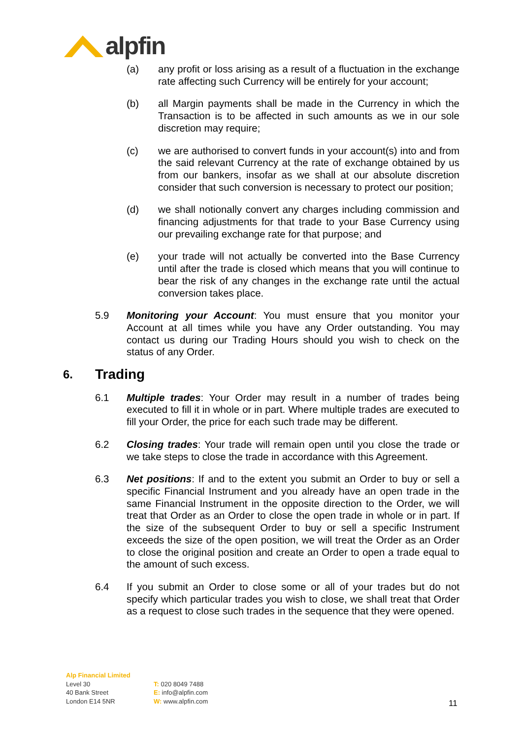alpfin
(a) any profit or loss arising as a result of a fluctuation in the exchange rate affecting such Currency will be entirely for your account;
(b) all Margin payments shall be made in the Currency in which the Transaction is to be affected in such amounts as we in our sole discretion may require;
(c) we are authorised to convert funds in your account(s) into and from the said relevant Currency at the rate of exchange obtained by us from our bankers, insofar as we shall at our absolute discretion consider that such conversion is necessary to protect our position;
(d) we shall notionally convert any charges including commission and financing adjustments for that trade to your Base Currency using our prevailing exchange rate for that purpose; and
(e) your trade will not actually be converted into the Base Currency until after the trade is closed which means that you will continue to bear the risk of any changes in the exchange rate until the actual conversion takes place.
5.9 Monitoring your Account: You must ensure that you monitor your Account at all times while you have any Order outstanding. You may contact us during our Trading Hours should you wish to check on the status of any Order.
6. Trading
6.1 Multiple trades: Your Order may result in a number of trades being executed to fill it in whole or in part. Where multiple trades are executed to fill your Order, the price for each such trade may be different.
6.2 Closing trades: Your trade will remain open until you close the trade or we take steps to close the trade in accordance with this Agreement.
6.3 Net positions: If and to the extent you submit an Order to buy or sell a specific Financial Instrument and you already have an open trade in the same Financial Instrument in the opposite direction to the Order, we will treat that Order as an Order to close the open trade in whole or in part. If the size of the subsequent Order to buy or sell a specific Instrument exceeds the size of the open position, we will treat the Order as an Order to close the original position and create an Order to open a trade equal to the amount of such excess.
6.4 If you submit an Order to close some or all of your trades but do not specify which particular trades you wish to close, we shall treat that Order as a request to close such trades in the sequence that they were opened.
Alp Financial Limited
Level 30
40 Bank Street
London E14 5NR
T: 020 8049 7488
E: info@alpfin.com
W: www.alpfin.com
11